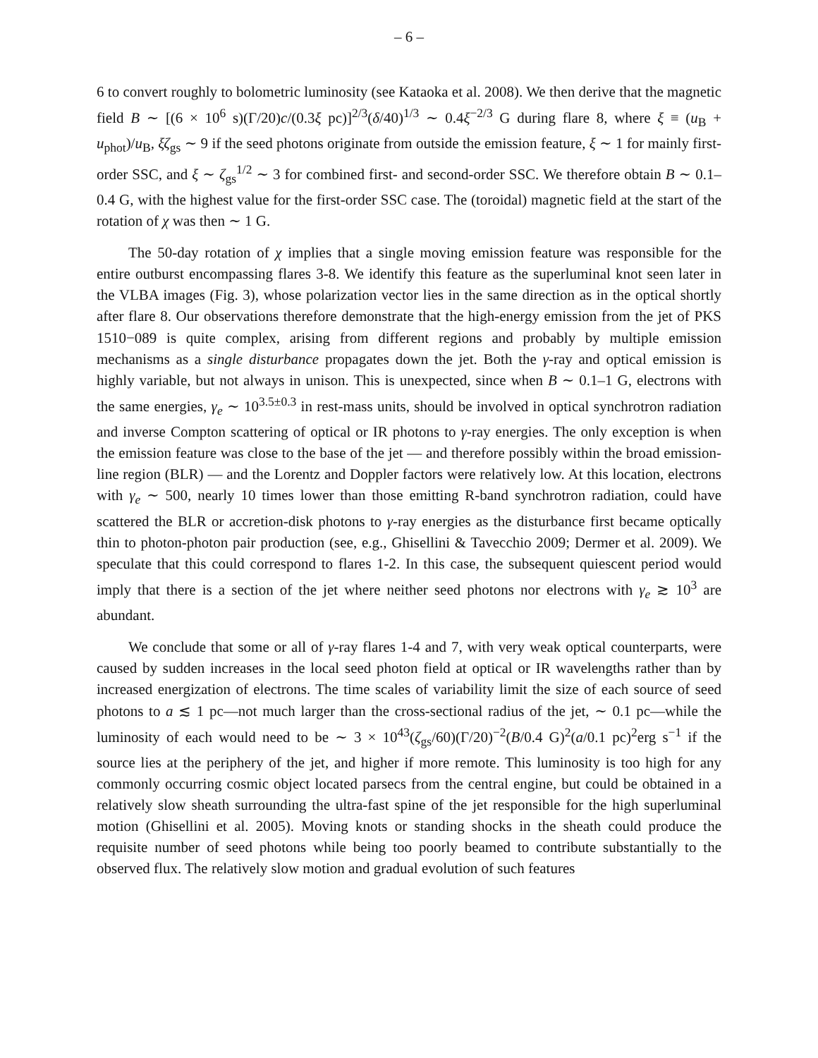– 6 –
6 to convert roughly to bolometric luminosity (see Kataoka et al. 2008). We then derive that the magnetic field B ∼ [(6 × 10<sup>6</sup> s)(Γ/20)c/(0.3ξ pc)]<sup>2/3</sup>(δ/40)<sup>1/3</sup> ∼ 0.4ξ<sup>−2/3</sup> G during flare 8, where ξ ≡ (u<sub>B</sub> + u<sub>phot</sub>)/u<sub>B</sub>, ξζ<sub>gs</sub> ∼ 9 if the seed photons originate from outside the emission feature, ξ ∼ 1 for mainly first-order SSC, and ξ ∼ ζ<sub>gs</sub><sup>1/2</sup> ∼ 3 for combined first- and second-order SSC. We therefore obtain B ∼ 0.1–0.4 G, with the highest value for the first-order SSC case. The (toroidal) magnetic field at the start of the rotation of χ was then ∼ 1 G.
The 50-day rotation of χ implies that a single moving emission feature was responsible for the entire outburst encompassing flares 3-8. We identify this feature as the superluminal knot seen later in the VLBA images (Fig. 3), whose polarization vector lies in the same direction as in the optical shortly after flare 8. Our observations therefore demonstrate that the high-energy emission from the jet of PKS 1510−089 is quite complex, arising from different regions and probably by multiple emission mechanisms as a single disturbance propagates down the jet. Both the γ-ray and optical emission is highly variable, but not always in unison. This is unexpected, since when B ∼ 0.1–1 G, electrons with the same energies, γ<sub>e</sub> ∼ 10<sup>3.5±0.3</sup> in rest-mass units, should be involved in optical synchrotron radiation and inverse Compton scattering of optical or IR photons to γ-ray energies. The only exception is when the emission feature was close to the base of the jet — and therefore possibly within the broad emission-line region (BLR) — and the Lorentz and Doppler factors were relatively low. At this location, electrons with γ<sub>e</sub> ∼ 500, nearly 10 times lower than those emitting R-band synchrotron radiation, could have scattered the BLR or accretion-disk photons to γ-ray energies as the disturbance first became optically thin to photon-photon pair production (see, e.g., Ghisellini & Tavecchio 2009; Dermer et al. 2009). We speculate that this could correspond to flares 1-2. In this case, the subsequent quiescent period would imply that there is a section of the jet where neither seed photons nor electrons with γ<sub>e</sub> ≳ 10<sup>3</sup> are abundant.
We conclude that some or all of γ-ray flares 1-4 and 7, with very weak optical counterparts, were caused by sudden increases in the local seed photon field at optical or IR wavelengths rather than by increased energization of electrons. The time scales of variability limit the size of each source of seed photons to a ≲ 1 pc—not much larger than the cross-sectional radius of the jet, ∼ 0.1 pc—while the luminosity of each would need to be ∼ 3 × 10<sup>43</sup>(ζ<sub>gs</sub>/60)(Γ/20)<sup>−2</sup>(B/0.4 G)<sup>2</sup>(a/0.1 pc)<sup>2</sup>erg s<sup>−1</sup> if the source lies at the periphery of the jet, and higher if more remote. This luminosity is too high for any commonly occurring cosmic object located parsecs from the central engine, but could be obtained in a relatively slow sheath surrounding the ultra-fast spine of the jet responsible for the high superluminal motion (Ghisellini et al. 2005). Moving knots or standing shocks in the sheath could produce the requisite number of seed photons while being too poorly beamed to contribute substantially to the observed flux. The relatively slow motion and gradual evolution of such features